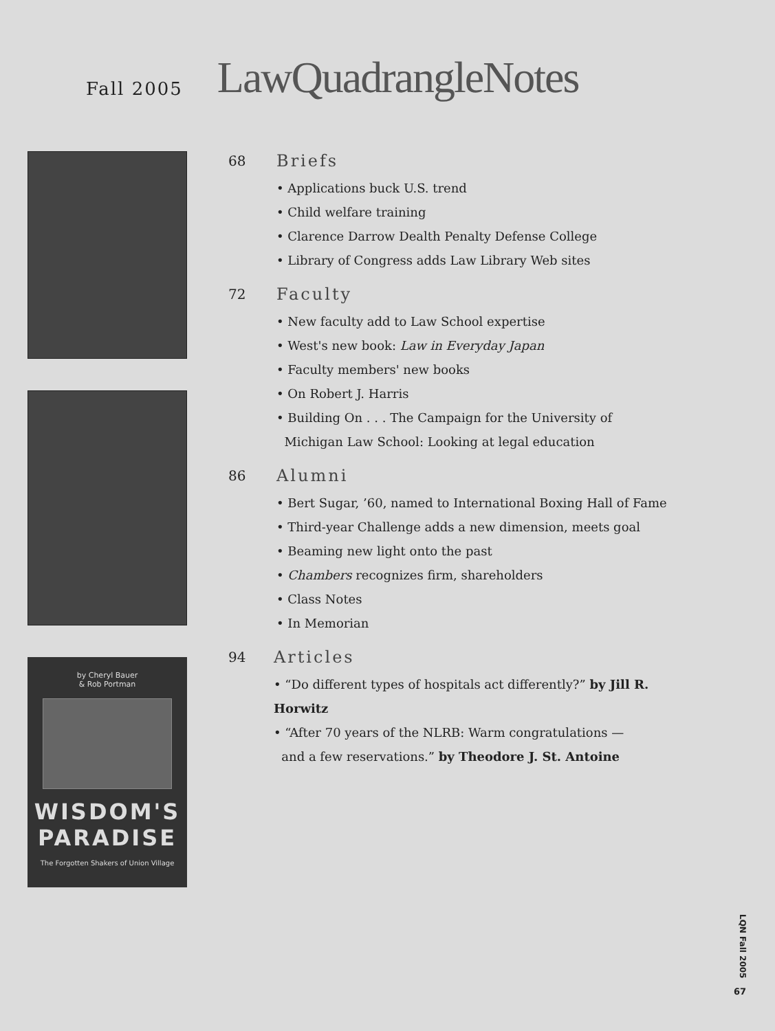Fall 2005
LawQuadrangleNotes
by Cheryl Bauer
& Rob Portman
WISDOM'S
PARADISE
The Forgotten Shakers of Union Village
68
Briefs
• Applications buck U.S. trend
• Child welfare training
• Clarence Darrow Dealth Penalty Defense College
• Library of Congress adds Law Library Web sites
72
Faculty
• New faculty add to Law School expertise
• West's new book: Law in Everyday Japan
• Faculty members' new books
• On Robert J. Harris
• Building On . . . The Campaign for the University of
Michigan Law School: Looking at legal education
86
Alumni
• Bert Sugar, ’60, named to International Boxing Hall of Fame
• Third-year Challenge adds a new dimension, meets goal
• Beaming new light onto the past
• Chambers recognizes firm, shareholders
• Class Notes
• In Memorian
94
Articles
• “Do different types of hospitals act differently?” by Jill R. Horwitz
• “After 70 years of the NLRB: Warm congratulations —
and a few reservations.” by Theodore J. St. Antoine
LQN Fall 2005
67